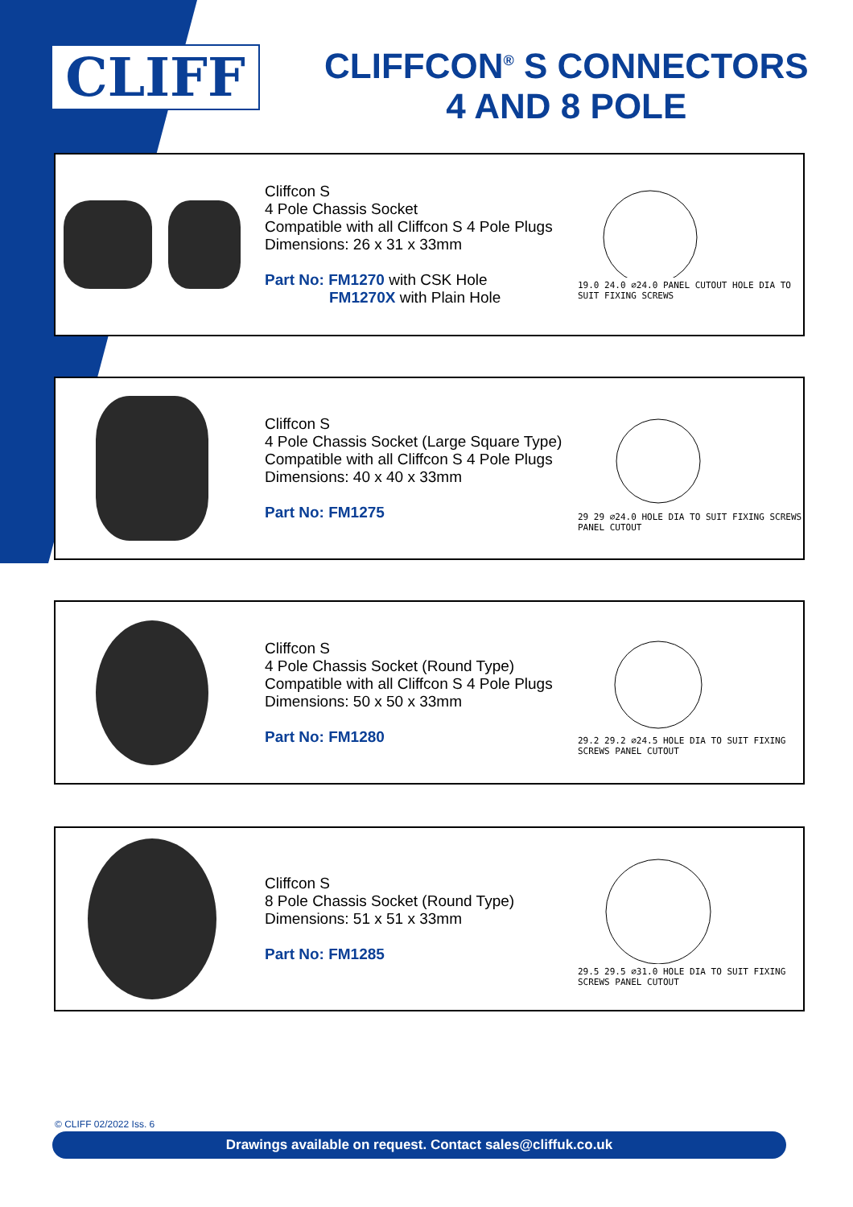CLIFF
CLIFFCON<sup>®</sup> S CONNECTORS
4 AND 8 POLE
Cliffcon S
4 Pole Chassis Socket
Compatible with all Cliffcon S 4 Pole Plugs
Dimensions: 26 x 31 x 33mm
Part No: FM1270 with CSK Hole
FM1270X with Plain Hole
19.0 24.0 ⌀24.0 PANEL CUTOUT HOLE DIA TO SUIT FIXING SCREWS
Cliffcon S
4 Pole Chassis Socket (Large Square Type)
Compatible with all Cliffcon S 4 Pole Plugs
Dimensions: 40 x 40 x 33mm
Part No: FM1275
29 29 ⌀24.0 HOLE DIA TO SUIT FIXING SCREWS PANEL CUTOUT
Cliffcon S
4 Pole Chassis Socket (Round Type)
Compatible with all Cliffcon S 4 Pole Plugs
Dimensions: 50 x 50 x 33mm
Part No: FM1280
29.2 29.2 ⌀24.5 HOLE DIA TO SUIT FIXING SCREWS PANEL CUTOUT
Cliffcon S
8 Pole Chassis Socket (Round Type)
Dimensions: 51 x 51 x 33mm
Part No: FM1285
29.5 29.5 ⌀31.0 HOLE DIA TO SUIT FIXING SCREWS PANEL CUTOUT
© CLIFF 02/2022 Iss. 6
Drawings available on request. Contact sales@cliffuk.co.uk